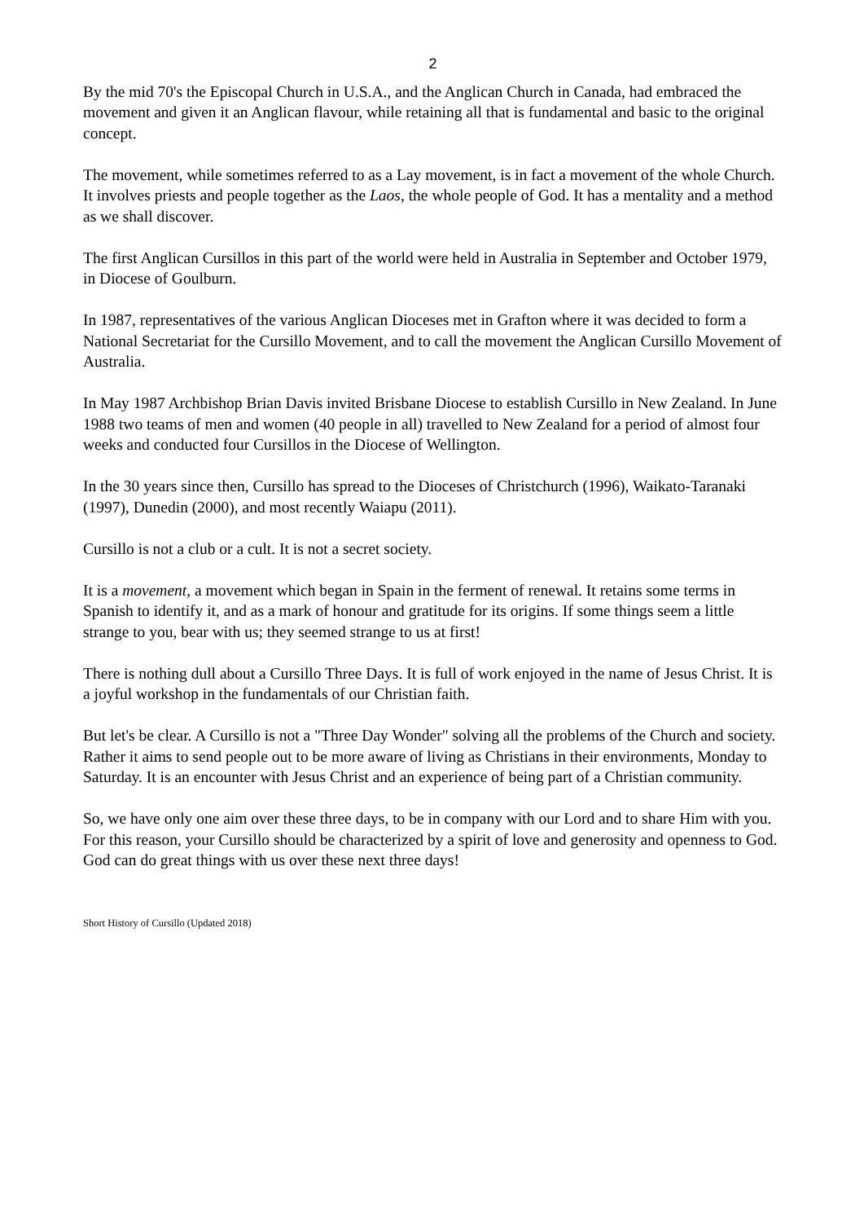2
By the mid 70's the Episcopal Church in U.S.A., and the Anglican Church in Canada, had embraced the movement and given it an Anglican flavour, while retaining all that is fundamental and basic to the original concept.
The movement, while sometimes referred to as a Lay movement, is in fact a movement of the whole Church. It involves priests and people together as the Laos, the whole people of God. It has a mentality and a method as we shall discover.
The first Anglican Cursillos in this part of the world were held in Australia in September and October 1979, in Diocese of Goulburn.
In 1987, representatives of the various Anglican Dioceses met in Grafton where it was decided to form a National Secretariat for the Cursillo Movement, and to call the movement the Anglican Cursillo Movement of Australia.
In May 1987 Archbishop Brian Davis invited Brisbane Diocese to establish Cursillo in New Zealand. In June 1988 two teams of men and women (40 people in all) travelled to New Zealand for a period of almost four weeks and conducted four Cursillos in the Diocese of Wellington.
In the 30 years since then, Cursillo has spread to the Dioceses of Christchurch (1996), Waikato-Taranaki (1997), Dunedin (2000), and most recently Waiapu (2011).
Cursillo is not a club or a cult. It is not a secret society.
It is a movement, a movement which began in Spain in the ferment of renewal. It retains some terms in Spanish to identify it, and as a mark of honour and gratitude for its origins. If some things seem a little strange to you, bear with us; they seemed strange to us at first!
There is nothing dull about a Cursillo Three Days. It is full of work enjoyed in the name of Jesus Christ. It is a joyful workshop in the fundamentals of our Christian faith.
But let's be clear. A Cursillo is not a "Three Day Wonder" solving all the problems of the Church and society. Rather it aims to send people out to be more aware of living as Christians in their environments, Monday to Saturday. It is an encounter with Jesus Christ and an experience of being part of a Christian community.
So, we have only one aim over these three days, to be in company with our Lord and to share Him with you. For this reason, your Cursillo should be characterized by a spirit of love and generosity and openness to God. God can do great things with us over these next three days!
Short History of Cursillo (Updated 2018)